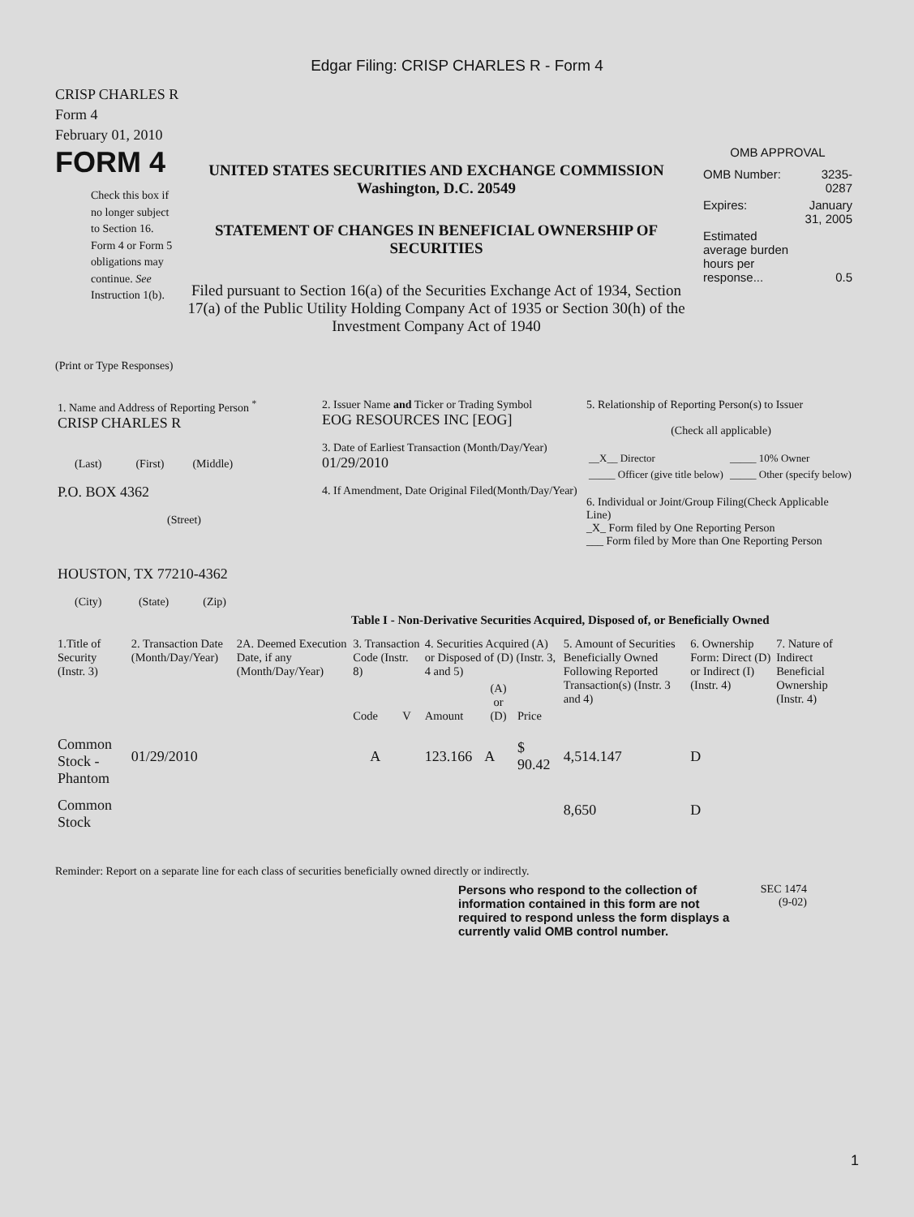Edgar Filing: CRISP CHARLES R - Form 4
CRISP CHARLES R
Form 4
February 01, 2010
FORM 4
Check this box if no longer subject to Section 16. Form 4 or Form 5 obligations may continue. See Instruction 1(b).
UNITED STATES SECURITIES AND EXCHANGE COMMISSION
Washington, D.C. 20549
STATEMENT OF CHANGES IN BENEFICIAL OWNERSHIP OF SECURITIES
Filed pursuant to Section 16(a) of the Securities Exchange Act of 1934, Section 17(a) of the Public Utility Holding Company Act of 1935 or Section 30(h) of the Investment Company Act of 1940
OMB APPROVAL
| OMB Number: | 3235-0287 |
| Expires: | January 31, 2005 |
| Estimated average burden hours per response... | 0.5 |
(Print or Type Responses)
| 1. Name and Address of Reporting Person <sup>*</sup> CRISP CHARLES R (Last) (First) (Middle) P.O. BOX 4362 (Street) HOUSTON, TX 77210-4362 (City) (State) (Zip) | 2. Issuer Name and Ticker or Trading Symbol EOG RESOURCES INC [EOG] 3. Date of Earliest Transaction (Month/Day/Year) 01/29/2010 4. If Amendment, Date Original Filed(Month/Day/Year) | 5. Relationship of Reporting Person(s) to Issuer (Check all applicable) / __X__ Director / _____ 10% Owner / / _____ Officer (give title below) / _____ Other (specify below) / 6. Individual or Joint/Group Filing(Check Applicable Line) _X_ Form filed by One Reporting Person ___ Form filed by More than One Reporting Person |
Table I - Non-Derivative Securities Acquired, Disposed of, or Beneficially Owned
| 1.Title of Security (Instr. 3) | 2. Transaction Date (Month/Day/Year) | 2A. Deemed Execution Date, if any (Month/Day/Year) | 3. Transaction Code (Instr. 8) | | 4. Securities Acquired (A) or Disposed of (D) (Instr. 3, 4 and 5) | | | 5. Amount of Securities Beneficially Owned Following Reported Transaction(s) (Instr. 3 and 4) | 6. Ownership Form: Direct (D) or Indirect (I) (Instr. 4) | 7. Nature of Indirect Beneficial Ownership (Instr. 4) |
| --- | --- | --- | --- | --- | --- | --- | --- | --- | --- | --- |
| | | | Code | V | Amount | (A) or (D) | Price | | | |
| Common Stock - Phantom | 01/29/2010 | | A | | 123.166 | A | $ 90.42 | 4,514.147 | D | |
| Common Stock | | | | | | | | 8,650 | D | |
Reminder: Report on a separate line for each class of securities beneficially owned directly or indirectly.
Persons who respond to the collection of information contained in this form are not required to respond unless the form displays a currently valid OMB control number.
SEC 1474
(9-02)
1